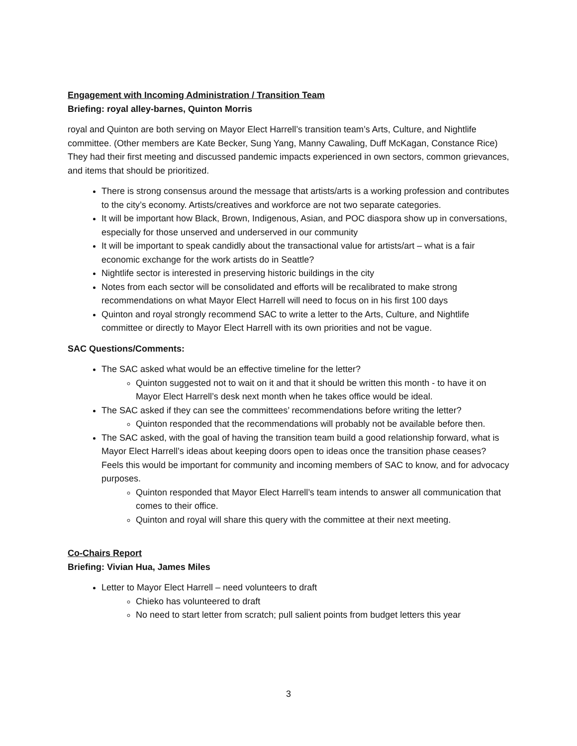Engagement with Incoming Administration / Transition Team
Briefing: royal alley-barnes, Quinton Morris
royal and Quinton are both serving on Mayor Elect Harrell’s transition team’s Arts, Culture, and Nightlife committee. (Other members are Kate Becker, Sung Yang, Manny Cawaling, Duff McKagan, Constance Rice) They had their first meeting and discussed pandemic impacts experienced in own sectors, common grievances, and items that should be prioritized.
There is strong consensus around the message that artists/arts is a working profession and contributes to the city’s economy. Artists/creatives and workforce are not two separate categories.
It will be important how Black, Brown, Indigenous, Asian, and POC diaspora show up in conversations, especially for those unserved and underserved in our community
It will be important to speak candidly about the transactional value for artists/art – what is a fair economic exchange for the work artists do in Seattle?
Nightlife sector is interested in preserving historic buildings in the city
Notes from each sector will be consolidated and efforts will be recalibrated to make strong recommendations on what Mayor Elect Harrell will need to focus on in his first 100 days
Quinton and royal strongly recommend SAC to write a letter to the Arts, Culture, and Nightlife committee or directly to Mayor Elect Harrell with its own priorities and not be vague.
SAC Questions/Comments:
The SAC asked what would be an effective timeline for the letter?
Quinton suggested not to wait on it and that it should be written this month - to have it on Mayor Elect Harrell’s desk next month when he takes office would be ideal.
The SAC asked if they can see the committees’ recommendations before writing the letter?
Quinton responded that the recommendations will probably not be available before then.
The SAC asked, with the goal of having the transition team build a good relationship forward, what is Mayor Elect Harrell’s ideas about keeping doors open to ideas once the transition phase ceases? Feels this would be important for community and incoming members of SAC to know, and for advocacy purposes.
Quinton responded that Mayor Elect Harrell’s team intends to answer all communication that comes to their office.
Quinton and royal will share this query with the committee at their next meeting.
Co-Chairs Report
Briefing: Vivian Hua, James Miles
Letter to Mayor Elect Harrell – need volunteers to draft
Chieko has volunteered to draft
No need to start letter from scratch; pull salient points from budget letters this year
3